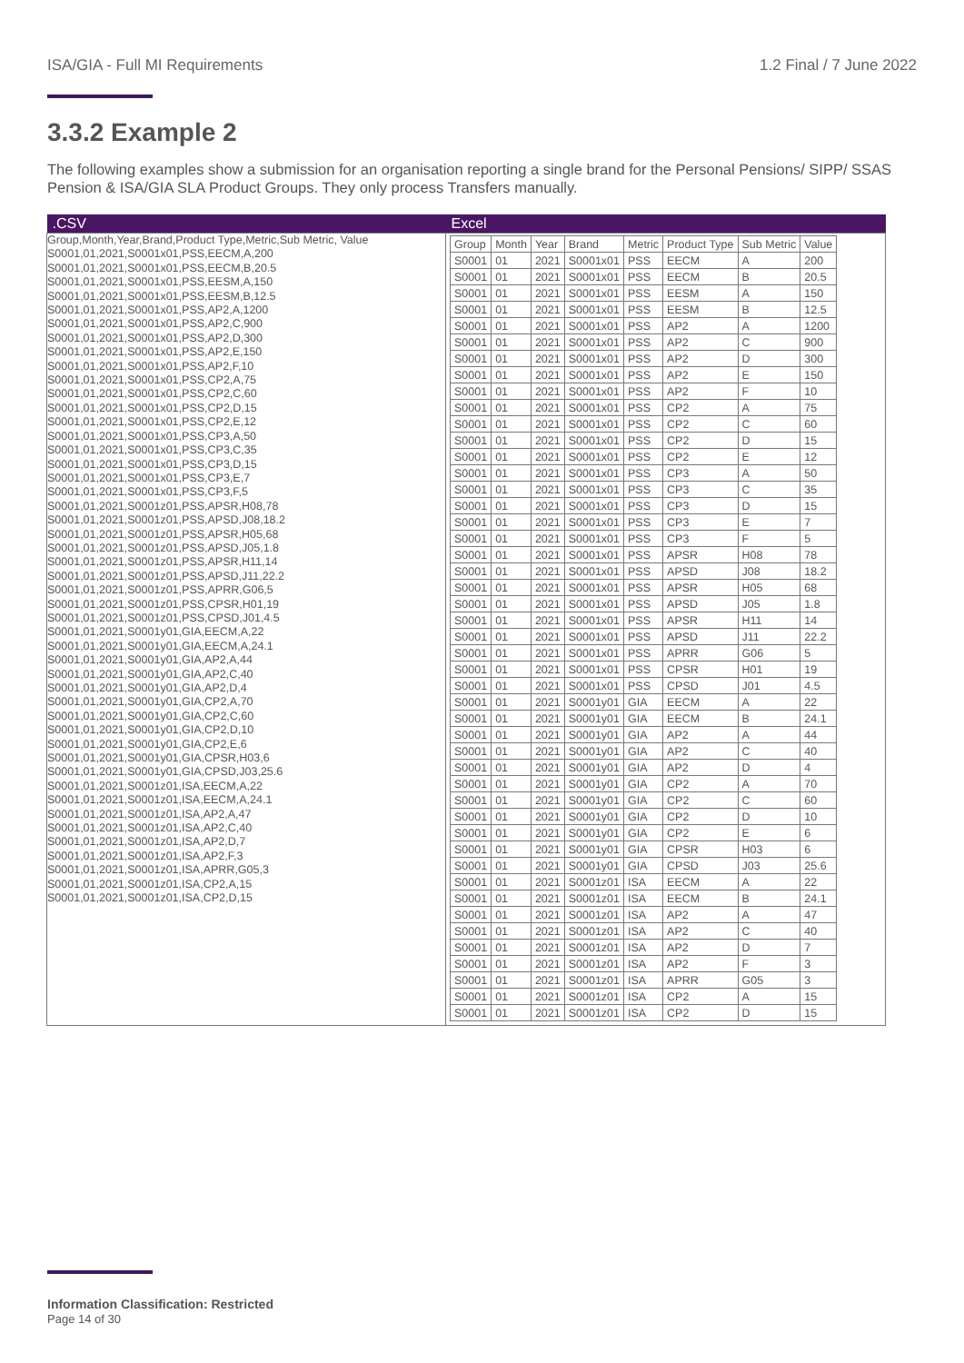ISA/GIA - Full MI Requirements 1.2 Final / 7 June 2022
3.3.2 Example 2
The following examples show a submission for an organisation reporting a single brand for the Personal Pensions/ SIPP/ SSAS Pension & ISA/GIA SLA Product Groups. They only process Transfers manually.
| .CSV | Excel |
| --- | --- |
| Group,Month,Year,Brand,Product Type,Metric,Sub Metric, Value S0001,01,2021,S0001x01,PSS,EECM,A,200 S0001,01,2021,S0001x01,PSS,EECM,B,20.5 S0001,01,2021,S0001x01,PSS,EESM,A,150 S0001,01,2021,S0001x01,PSS,EESM,B,12.5 S0001,01,2021,S0001x01,PSS,AP2,A,1200 S0001,01,2021,S0001x01,PSS,AP2,C,900 S0001,01,2021,S0001x01,PSS,AP2,D,300 S0001,01,2021,S0001x01,PSS,AP2,E,150 S0001,01,2021,S0001x01,PSS,AP2,F,10 S0001,01,2021,S0001x01,PSS,CP2,A,75 S0001,01,2021,S0001x01,PSS,CP2,C,60 S0001,01,2021,S0001x01,PSS,CP2,D,15 S0001,01,2021,S0001x01,PSS,CP2,E,12 S0001,01,2021,S0001x01,PSS,CP3,A,50 S0001,01,2021,S0001x01,PSS,CP3,C,35 S0001,01,2021,S0001x01,PSS,CP3,D,15 S0001,01,2021,S0001x01,PSS,CP3,E,7 S0001,01,2021,S0001x01,PSS,CP3,F,5 S0001,01,2021,S0001z01,PSS,APSR,H08,78 S0001,01,2021,S0001z01,PSS,APSD,J08,18.2 S0001,01,2021,S0001z01,PSS,APSR,H05,68 S0001,01,2021,S0001z01,PSS,APSD,J05,1.8 S0001,01,2021,S0001z01,PSS,APSR,H11,14 S0001,01,2021,S0001z01,PSS,APSD,J11,22.2 S0001,01,2021,S0001z01,PSS,APRR,G06,5 S0001,01,2021,S0001z01,PSS,CPSR,H01,19 S0001,01,2021,S0001z01,PSS,CPSD,J01,4.5 S0001,01,2021,S0001y01,GIA,EECM,A,22 S0001,01,2021,S0001y01,GIA,EECM,A,24.1 S0001,01,2021,S0001y01,GIA,AP2,A,44 S0001,01,2021,S0001y01,GIA,AP2,C,40 S0001,01,2021,S0001y01,GIA,AP2,D,4 S0001,01,2021,S0001y01,GIA,CP2,A,70 S0001,01,2021,S0001y01,GIA,CP2,C,60 S0001,01,2021,S0001y01,GIA,CP2,D,10 S0001,01,2021,S0001y01,GIA,CP2,E,6 S0001,01,2021,S0001y01,GIA,CPSR,H03,6 S0001,01,2021,S0001y01,GIA,CPSD,J03,25.6 S0001,01,2021,S0001z01,ISA,EECM,A,22 S0001,01,2021,S0001z01,ISA,EECM,A,24.1 S0001,01,2021,S0001z01,ISA,AP2,A,47 S0001,01,2021,S0001z01,ISA,AP2,C,40 S0001,01,2021,S0001z01,ISA,AP2,D,7 S0001,01,2021,S0001z01,ISA,AP2,F,3 S0001,01,2021,S0001z01,ISA,APRR,G05,3 S0001,01,2021,S0001z01,ISA,CP2,A,15 S0001,01,2021,S0001z01,ISA,CP2,D,15 | / Group / Month / Year / Brand / Metric / Product Type / Sub Metric / Value / / --- / --- / --- / --- / --- / --- / --- / --- / / S0001 / 01 / 2021 / S0001x01 / PSS / EECM / A / 200 / / S0001 / 01 / 2021 / S0001x01 / PSS / EECM / B / 20.5 / / S0001 / 01 / 2021 / S0001x01 / PSS / EESM / A / 150 / / S0001 / 01 / 2021 / S0001x01 / PSS / EESM / B / 12.5 / / S0001 / 01 / 2021 / S0001x01 / PSS / AP2 / A / 1200 / / S0001 / 01 / 2021 / S0001x01 / PSS / AP2 / C / 900 / / S0001 / 01 / 2021 / S0001x01 / PSS / AP2 / D / 300 / / S0001 / 01 / 2021 / S0001x01 / PSS / AP2 / E / 150 / / S0001 / 01 / 2021 / S0001x01 / PSS / AP2 / F / 10 / / S0001 / 01 / 2021 / S0001x01 / PSS / CP2 / A / 75 / / S0001 / 01 / 2021 / S0001x01 / PSS / CP2 / C / 60 / / S0001 / 01 / 2021 / S0001x01 / PSS / CP2 / D / 15 / / S0001 / 01 / 2021 / S0001x01 / PSS / CP2 / E / 12 / / S0001 / 01 / 2021 / S0001x01 / PSS / CP3 / A / 50 / / S0001 / 01 / 2021 / S0001x01 / PSS / CP3 / C / 35 / / S0001 / 01 / 2021 / S0001x01 / PSS / CP3 / D / 15 / / S0001 / 01 / 2021 / S0001x01 / PSS / CP3 / E / 7 / / S0001 / 01 / 2021 / S0001x01 / PSS / CP3 / F / 5 / / S0001 / 01 / 2021 / S0001x01 / PSS / APSR / H08 / 78 / / S0001 / 01 / 2021 / S0001x01 / PSS / APSD / J08 / 18.2 / / S0001 / 01 / 2021 / S0001x01 / PSS / APSR / H05 / 68 / / S0001 / 01 / 2021 / S0001x01 / PSS / APSD / J05 / 1.8 / / S0001 / 01 / 2021 / S0001x01 / PSS / APSR / H11 / 14 / / S0001 / 01 / 2021 / S0001x01 / PSS / APSD / J11 / 22.2 / / S0001 / 01 / 2021 / S0001x01 / PSS / APRR / G06 / 5 / / S0001 / 01 / 2021 / S0001x01 / PSS / CPSR / H01 / 19 / / S0001 / 01 / 2021 / S0001x01 / PSS / CPSD / J01 / 4.5 / / S0001 / 01 / 2021 / S0001y01 / GIA / EECM / A / 22 / / S0001 / 01 / 2021 / S0001y01 / GIA / EECM / B / 24.1 / / S0001 / 01 / 2021 / S0001y01 / GIA / AP2 / A / 44 / / S0001 / 01 / 2021 / S0001y01 / GIA / AP2 / C / 40 / / S0001 / 01 / 2021 / S0001y01 / GIA / AP2 / D / 4 / / S0001 / 01 / 2021 / S0001y01 / GIA / CP2 / A / 70 / / S0001 / 01 / 2021 / S0001y01 / GIA / CP2 / C / 60 / / S0001 / 01 / 2021 / S0001y01 / GIA / CP2 / D / 10 / / S0001 / 01 / 2021 / S0001y01 / GIA / CP2 / E / 6 / / S0001 / 01 / 2021 / S0001y01 / GIA / CPSR / H03 / 6 / / S0001 / 01 / 2021 / S0001y01 / GIA / CPSD / J03 / 25.6 / / S0001 / 01 / 2021 / S0001z01 / ISA / EECM / A / 22 / / S0001 / 01 / 2021 / S0001z01 / ISA / EECM / B / 24.1 / / S0001 / 01 / 2021 / S0001z01 / ISA / AP2 / A / 47 / / S0001 / 01 / 2021 / S0001z01 / ISA / AP2 / C / 40 / / S0001 / 01 / 2021 / S0001z01 / ISA / AP2 / D / 7 / / S0001 / 01 / 2021 / S0001z01 / ISA / AP2 / F / 3 / / S0001 / 01 / 2021 / S0001z01 / ISA / APRR / G05 / 3 / / S0001 / 01 / 2021 / S0001z01 / ISA / CP2 / A / 15 / / S0001 / 01 / 2021 / S0001z01 / ISA / CP2 / D / 15 / |
Information Classification: Restricted
Page 14 of 30